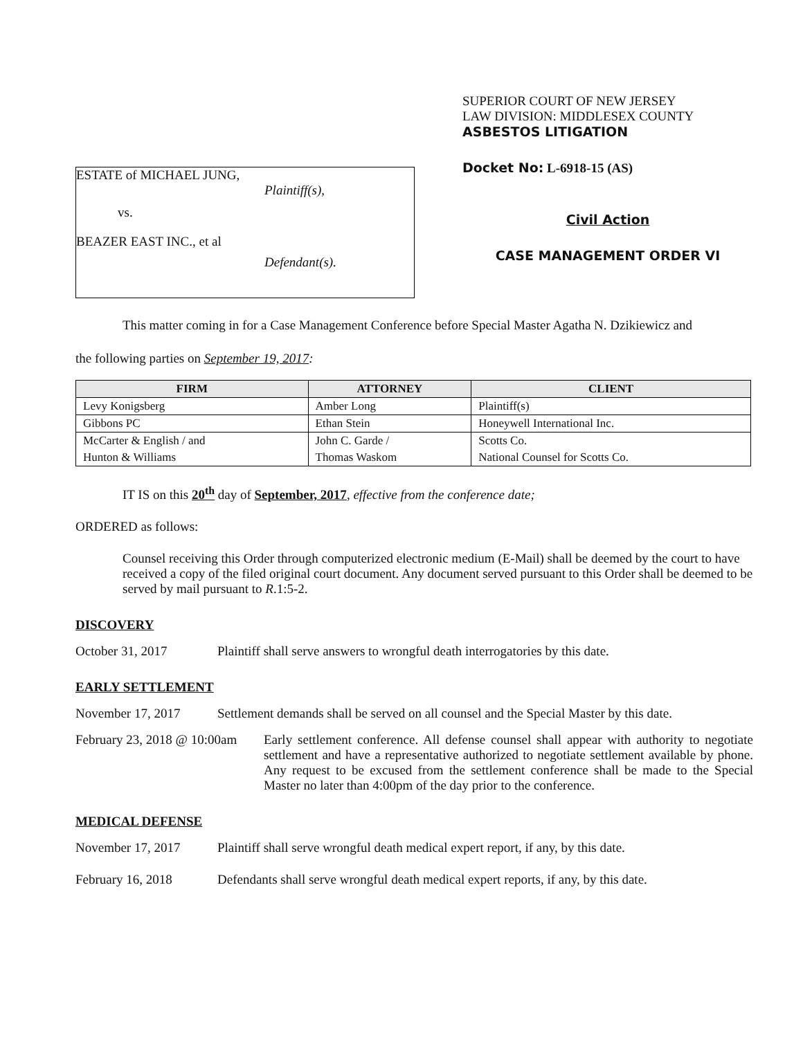ESTATE of MICHAEL JUNG,
Plaintiff(s),
vs.
BEAZER EAST INC., et al
Defendant(s).
SUPERIOR COURT OF NEW JERSEY
LAW DIVISION: MIDDLESEX COUNTY
ASBESTOS LITIGATION
Docket No: L-6918-15 (AS)
Civil Action
CASE MANAGEMENT ORDER VI
This matter coming in for a Case Management Conference before Special Master Agatha N. Dzikiewicz and
the following parties on September 19, 2017:
| FIRM | ATTORNEY | CLIENT |
| --- | --- | --- |
| Levy Konigsberg | Amber Long | Plaintiff(s) |
| Gibbons PC | Ethan Stein | Honeywell International Inc. |
| McCarter & English / and | John C. Garde / | Scotts Co. |
| Hunton & Williams | Thomas Waskom | National Counsel for Scotts Co. |
IT IS on this 20<sup>th</sup> day of September, 2017, effective from the conference date;
ORDERED as follows:
Counsel receiving this Order through computerized electronic medium (E-Mail) shall be deemed by the court to have received a copy of the filed original court document. Any document served pursuant to this Order shall be deemed to be served by mail pursuant to R.1:5-2.
DISCOVERY
October 31, 2017 Plaintiff shall serve answers to wrongful death interrogatories by this date.
EARLY SETTLEMENT
November 17, 2017 Settlement demands shall be served on all counsel and the Special Master by this date.
February 23, 2018 @ 10:00am Early settlement conference. All defense counsel shall appear with authority to negotiate settlement and have a representative authorized to negotiate settlement available by phone. Any request to be excused from the settlement conference shall be made to the Special Master no later than 4:00pm of the day prior to the conference.
MEDICAL DEFENSE
November 17, 2017 Plaintiff shall serve wrongful death medical expert report, if any, by this date.
February 16, 2018 Defendants shall serve wrongful death medical expert reports, if any, by this date.